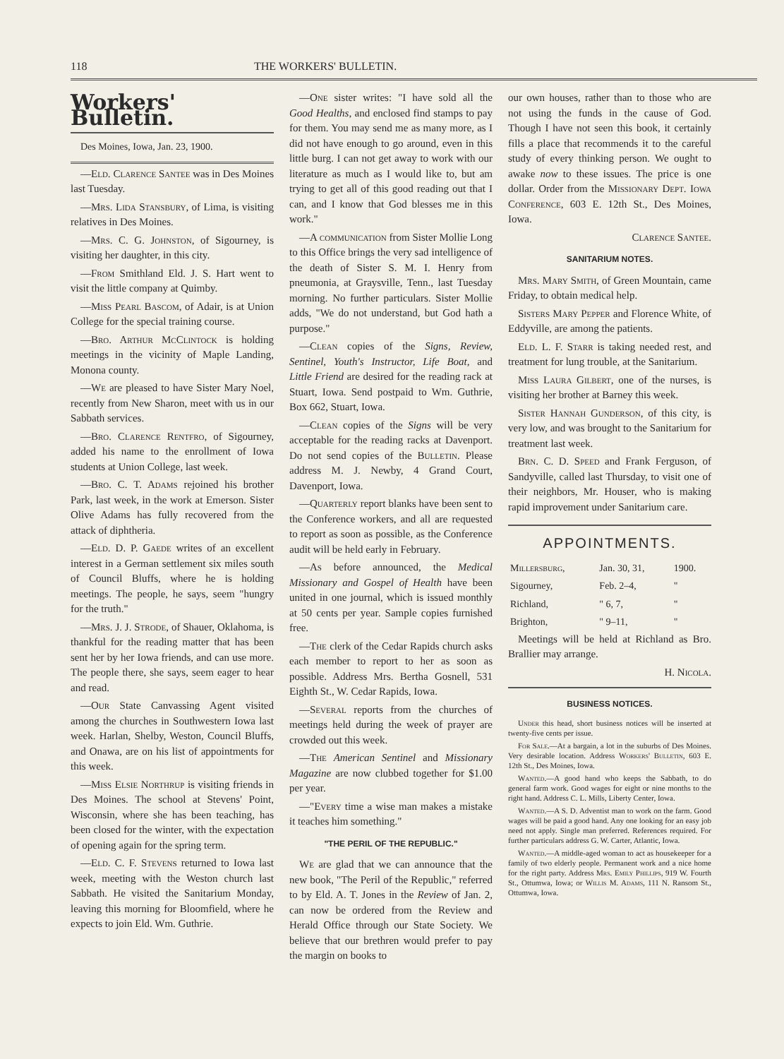118 THE WORKERS' BULLETIN.
Workers' Bulletin.
Des Moines, Iowa, Jan. 23, 1900.
—Eld. Clarence Santee was in Des Moines last Tuesday.
—Mrs. Lida Stansbury, of Lima, is visiting relatives in Des Moines.
—Mrs. C. G. Johnston, of Sigourney, is visiting her daughter, in this city.
—From Smithland Eld. J. S. Hart went to visit the little company at Quimby.
—Miss Pearl Bascom, of Adair, is at Union College for the special training course.
—Bro. Arthur McClintock is holding meetings in the vicinity of Maple Landing, Monona county.
—We are pleased to have Sister Mary Noel, recently from New Sharon, meet with us in our Sabbath services.
—Bro. Clarence Rentfro, of Sigourney, added his name to the enrollment of Iowa students at Union College, last week.
—Bro. C. T. Adams rejoined his brother Park, last week, in the work at Emerson. Sister Olive Adams has fully recovered from the attack of diphtheria.
—Eld. D. P. Gaede writes of an excellent interest in a German settlement six miles south of Council Bluffs, where he is holding meetings. The people, he says, seem "hungry for the truth."
—Mrs. J. J. Strode, of Shauer, Oklahoma, is thankful for the reading matter that has been sent her by her Iowa friends, and can use more. The people there, she says, seem eager to hear and read.
—Our State Canvassing Agent visited among the churches in Southwestern Iowa last week. Harlan, Shelby, Weston, Council Bluffs, and Onawa, are on his list of appointments for this week.
—Miss Elsie Northrup is visiting friends in Des Moines. The school at Stevens' Point, Wisconsin, where she has been teaching, has been closed for the winter, with the expectation of opening again for the spring term.
—Eld. C. F. Stevens returned to Iowa last week, meeting with the Weston church last Sabbath. He visited the Sanitarium Monday, leaving this morning for Bloomfield, where he expects to join Eld. Wm. Guthrie.
—One sister writes: "I have sold all the Good Healths, and enclosed find stamps to pay for them. You may send me as many more, as I did not have enough to go around, even in this little burg. I can not get away to work with our literature as much as I would like to, but am trying to get all of this good reading out that I can, and I know that God blesses me in this work."
—A communication from Sister Mollie Long to this Office brings the very sad intelligence of the death of Sister S. M. I. Henry from pneumonia, at Graysville, Tenn., last Tuesday morning. No further particulars. Sister Mollie adds, "We do not understand, but God hath a purpose."
—Clean copies of the Signs, Review, Sentinel, Youth's Instructor, Life Boat, and Little Friend are desired for the reading rack at Stuart, Iowa. Send postpaid to Wm. Guthrie, Box 662, Stuart, Iowa.
—Clean copies of the Signs will be very acceptable for the reading racks at Davenport. Do not send copies of the Bulletin. Please address M. J. Newby, 4 Grand Court, Davenport, Iowa.
—Quarterly report blanks have been sent to the Conference workers, and all are requested to report as soon as possible, as the Conference audit will be held early in February.
—As before announced, the Medical Missionary and Gospel of Health have been united in one journal, which is issued monthly at 50 cents per year. Sample copies furnished free.
—The clerk of the Cedar Rapids church asks each member to report to her as soon as possible. Address Mrs. Bertha Gosnell, 531 Eighth St., W. Cedar Rapids, Iowa.
—Several reports from the churches of meetings held during the week of prayer are crowded out this week.
—The American Sentinel and Missionary Magazine are now clubbed together for $1.00 per year.
—"Every time a wise man makes a mistake it teaches him something."
"THE PERIL OF THE REPUBLIC."
We are glad that we can announce that the new book, "The Peril of the Republic," referred to by Eld. A. T. Jones in the Review of Jan. 2, can now be ordered from the Review and Herald Office through our State Society. We believe that our brethren would prefer to pay the margin on books to
our own houses, rather than to those who are not using the funds in the cause of God. Though I have not seen this book, it certainly fills a place that recommends it to the careful study of every thinking person. We ought to awake now to these issues. The price is one dollar. Order from the Missionary Dept. Iowa Conference, 603 E. 12th St., Des Moines, Iowa.
Clarence Santee.
SANITARIUM NOTES.
Mrs. Mary Smith, of Green Mountain, came Friday, to obtain medical help.
Sisters Mary Pepper and Florence White, of Eddyville, are among the patients.
Eld. L. F. Starr is taking needed rest, and treatment for lung trouble, at the Sanitarium.
Miss Laura Gilbert, one of the nurses, is visiting her brother at Barney this week.
Sister Hannah Gunderson, of this city, is very low, and was brought to the Sanitarium for treatment last week.
Brn. C. D. Speed and Frank Ferguson, of Sandyville, called last Thursday, to visit one of their neighbors, Mr. Houser, who is making rapid improvement under Sanitarium care.
APPOINTMENTS.
| Millersburg, | Jan. 30, 31, | 1900. |
| Sigourney, | Feb. 2–4, | " |
| Richland, | " 6, 7, | " |
| Brighton, | " 9–11, | " |
Meetings will be held at Richland as Bro. Brallier may arrange.
H. Nicola.
BUSINESS NOTICES.
Under this head, short business notices will be inserted at twenty-five cents per issue.
For Sale.—At a bargain, a lot in the suburbs of Des Moines. Very desirable location. Address Workers' Bulletin, 603 E. 12th St., Des Moines, Iowa.
Wanted.—A good hand who keeps the Sabbath, to do general farm work. Good wages for eight or nine months to the right hand. Address C. L. Mills, Liberty Center, Iowa.
Wanted.—A S. D. Adventist man to work on the farm. Good wages will be paid a good hand. Any one looking for an easy job need not apply. Single man preferred. References required. For further particulars address G. W. Carter, Atlantic, Iowa.
Wanted.—A middle-aged woman to act as housekeeper for a family of two elderly people. Permanent work and a nice home for the right party. Address Mrs. Emily Phillips, 919 W. Fourth St., Ottumwa, Iowa; or Willis M. Adams, 111 N. Ransom St., Ottumwa, Iowa.